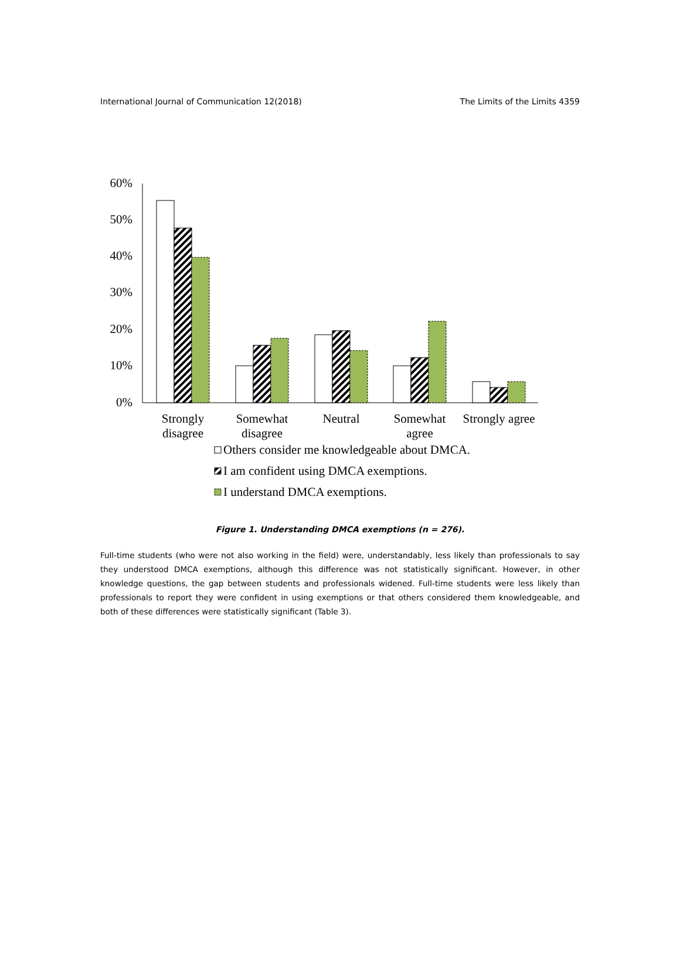International Journal of Communication 12(2018) The Limits of the Limits 4359
60%
50%
40%
30%
20%
10%
0%
Strongly
disagree
Somewhat
disagree
Neutral
Somewhat
agree
Strongly agree
Others consider me knowledgeable about DMCA.
I am confident using DMCA exemptions.
I understand DMCA exemptions.
Figure 1. Understanding DMCA exemptions (n = 276).
Full-time students (who were not also working in the field) were, understandably, less likely than professionals to say they understood DMCA exemptions, although this difference was not statistically significant. However, in other knowledge questions, the gap between students and professionals widened. Full-time students were less likely than professionals to report they were confident in using exemptions or that others considered them knowledgeable, and both of these differences were statistically significant (Table 3).